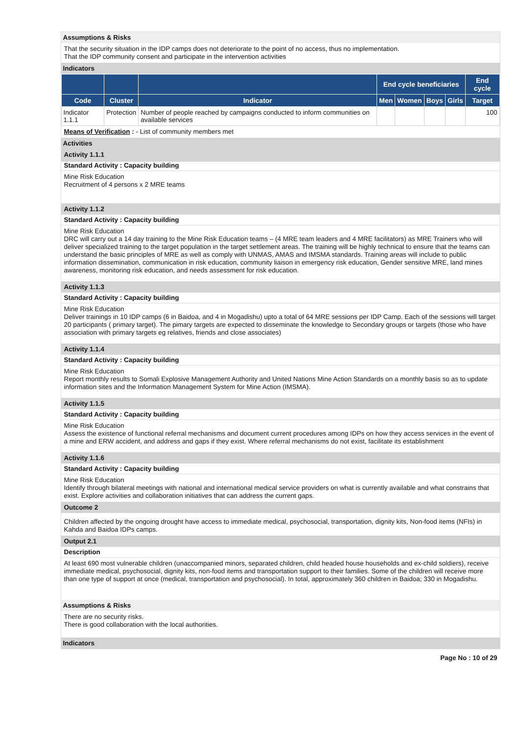Assumptions & Risks
That the security situation in the IDP camps does not deteriorate to the point of no access, thus no implementation.
That the IDP community consent and participate in the intervention activities
Indicators
| | | | End cycle beneficiaries | | | | End cycle |
| --- | --- | --- | --- | --- | --- | --- | --- |
| Code | Cluster | Indicator | Men | Women | Boys | Girls | Target |
| Indicator 1.1.1 | Protection | Number of people reached by campaigns conducted to inform communities on available services | | | | | 100 |
Means of Verification : - List of community members met
Activities
Activity 1.1.1
Standard Activity : Capacity building
Mine Risk Education
Recruitment of 4 persons x 2 MRE teams
Activity 1.1.2
Standard Activity : Capacity building
Mine Risk Education
DRC will carry out a 14 day training to the Mine Risk Education teams – (4 MRE team leaders and 4 MRE facilitators) as MRE Trainers who will deliver specialized training to the target population in the target settlement areas. The training will be highly technical to ensure that the teams can understand the basic principles of MRE as well as comply with UNMAS, AMAS and IMSMA standards. Training areas will include to public information dissemination, communication in risk education, community liaison in emergency risk education, Gender sensitive MRE, land mines awareness, monitoring risk education, and needs assessment for risk education.
Activity 1.1.3
Standard Activity : Capacity building
Mine Risk Education
Deliver trainings in 10 IDP camps (6 in Baidoa, and 4 in Mogadishu) upto a total of 64 MRE sessions per IDP Camp. Each of the sessions will target 20 participants ( primary target). The pimary targets are expected to disseminate the knowledge to Secondary groups or targets (those who have association with primary targets eg relatives, friends and close associates)
Activity 1.1.4
Standard Activity : Capacity building
Mine Risk Education
Report monthly results to Somali Explosive Management Authority and United Nations Mine Action Standards on a monthly basis so as to update information sites and the Information Management System for Mine Action (IMSMA).
Activity 1.1.5
Standard Activity : Capacity building
Mine Risk Education
Assess the existence of functional referral mechanisms and document current procedures among IDPs on how they access services in the event of a mine and ERW accident, and address and gaps if they exist. Where referral mechanisms do not exist, facilitate its establishment
Activity 1.1.6
Standard Activity : Capacity building
Mine Risk Education
Identify through bilateral meetings with national and international medical service providers on what is currently available and what constrains that exist. Explore activities and collaboration initiatives that can address the current gaps.
Outcome 2
Children affected by the ongoing drought have access to immediate medical, psychosocial, transportation, dignity kits, Non-food items (NFIs) in Kahda and Baidoa IDPs camps.
Output 2.1
Description
At least 690 most vulnerable children (unaccompanied minors, separated children, child headed house households and ex-child soldiers), receive immediate medical, psychosocial, dignity kits, non-food items and transportation support to their families. Some of the children will receive more than one type of support at once (medical, transportation and psychosocial). In total, approximately 360 children in Baidoa; 330 in Mogadishu.
Assumptions & Risks
There are no security risks.
There is good collaboration with the local authorities.
Indicators
Page No : 10 of 29